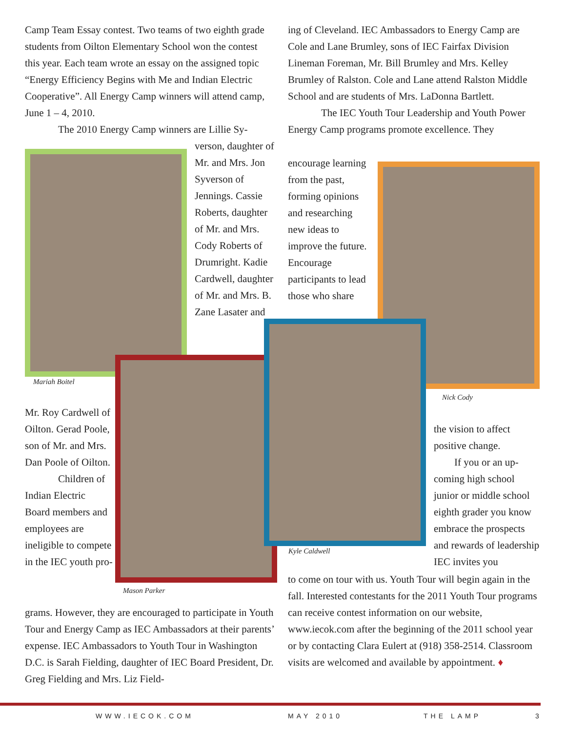Camp Team Essay contest. Two teams of two eighth grade students from Oilton Elementary School won the contest this year. Each team wrote an essay on the assigned topic “Energy Efficiency Begins with Me and Indian Electric Cooperative”. All Energy Camp winners will attend camp, June 1 – 4, 2010.
The 2010 Energy Camp winners are Lillie Sy-
verson, daughter of Mr. and Mrs. Jon Syverson of Jennings. Cassie Roberts, daughter of Mr. and Mrs. Cody Roberts of Drumright. Kadie Cardwell, daughter of Mr. and Mrs. B. Zane Lasater and
Mariah Boitel
Mr. Roy Cardwell of Oilton. Gerad Poole, son of Mr. and Mrs. Dan Poole of Oilton.
Children of Indian Electric Board members and employees are ineligible to compete in the IEC youth pro-
Mason Parker
grams. However, they are encouraged to participate in Youth Tour and Energy Camp as IEC Ambassadors at their parents’ expense. IEC Ambassadors to Youth Tour in Washington D.C. is Sarah Fielding, daughter of IEC Board President, Dr. Greg Fielding and Mrs. Liz Field-
ing of Cleveland. IEC Ambassadors to Energy Camp are Cole and Lane Brumley, sons of IEC Fairfax Division Lineman Foreman, Mr. Bill Brumley and Mrs. Kelley Brumley of Ralston. Cole and Lane attend Ralston Middle School and are students of Mrs. LaDonna Bartlett.
The IEC Youth Tour Leadership and Youth Power Energy Camp programs promote excellence. They
encourage learning from the past, forming opinions and researching new ideas to improve the future. Encourage participants to lead those who share
Nick Cody
Kyle Caldwell
the vision to affect positive change.
If you or an up- coming high school junior or middle school eighth grader you know embrace the prospects and rewards of leadership IEC invites you
to come on tour with us. Youth Tour will begin again in the fall. Interested contestants for the 2011 Youth Tour programs can receive contest information on our website, www.iecok.com after the beginning of the 2011 school year or by contacting Clara Eulert at (918) 358-2514. Classroom visits are welcomed and available by appointment. ♦
WWW.IECOK.COM MAY 2010 THE LAMP 3